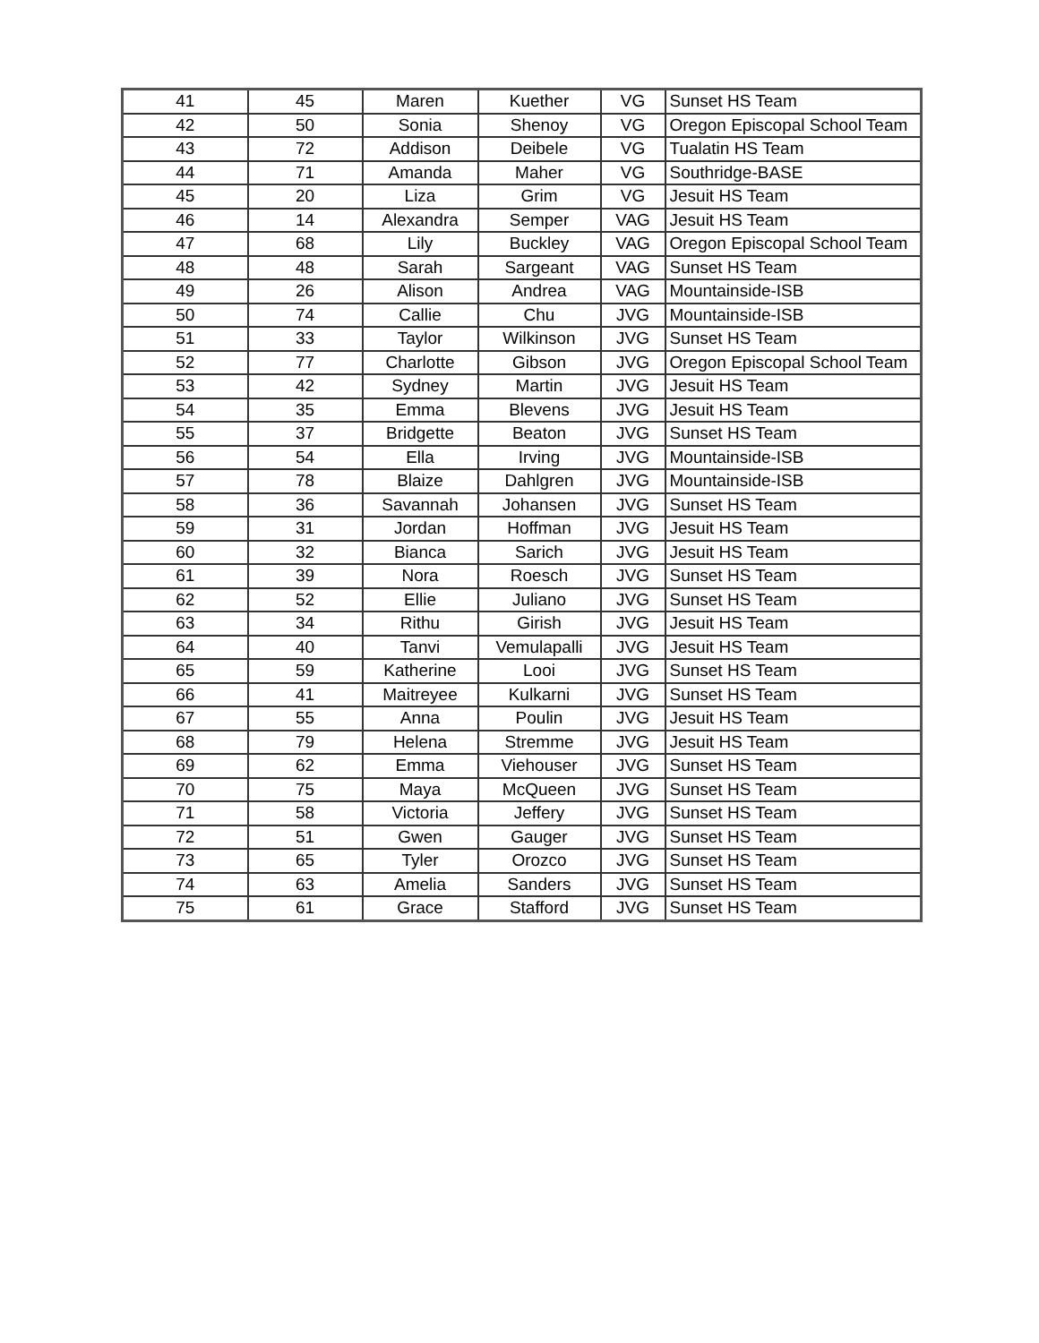| 41 | 45 | Maren | Kuether | VG | Sunset HS Team |
| 42 | 50 | Sonia | Shenoy | VG | Oregon Episcopal School Team |
| 43 | 72 | Addison | Deibele | VG | Tualatin HS Team |
| 44 | 71 | Amanda | Maher | VG | Southridge-BASE |
| 45 | 20 | Liza | Grim | VG | Jesuit HS Team |
| 46 | 14 | Alexandra | Semper | VAG | Jesuit HS Team |
| 47 | 68 | Lily | Buckley | VAG | Oregon Episcopal School Team |
| 48 | 48 | Sarah | Sargeant | VAG | Sunset HS Team |
| 49 | 26 | Alison | Andrea | VAG | Mountainside-ISB |
| 50 | 74 | Callie | Chu | JVG | Mountainside-ISB |
| 51 | 33 | Taylor | Wilkinson | JVG | Sunset HS Team |
| 52 | 77 | Charlotte | Gibson | JVG | Oregon Episcopal School Team |
| 53 | 42 | Sydney | Martin | JVG | Jesuit HS Team |
| 54 | 35 | Emma | Blevens | JVG | Jesuit HS Team |
| 55 | 37 | Bridgette | Beaton | JVG | Sunset HS Team |
| 56 | 54 | Ella | Irving | JVG | Mountainside-ISB |
| 57 | 78 | Blaize | Dahlgren | JVG | Mountainside-ISB |
| 58 | 36 | Savannah | Johansen | JVG | Sunset HS Team |
| 59 | 31 | Jordan | Hoffman | JVG | Jesuit HS Team |
| 60 | 32 | Bianca | Sarich | JVG | Jesuit HS Team |
| 61 | 39 | Nora | Roesch | JVG | Sunset HS Team |
| 62 | 52 | Ellie | Juliano | JVG | Sunset HS Team |
| 63 | 34 | Rithu | Girish | JVG | Jesuit HS Team |
| 64 | 40 | Tanvi | Vemulapalli | JVG | Jesuit HS Team |
| 65 | 59 | Katherine | Looi | JVG | Sunset HS Team |
| 66 | 41 | Maitreyee | Kulkarni | JVG | Sunset HS Team |
| 67 | 55 | Anna | Poulin | JVG | Jesuit HS Team |
| 68 | 79 | Helena | Stremme | JVG | Jesuit HS Team |
| 69 | 62 | Emma | Viehouser | JVG | Sunset HS Team |
| 70 | 75 | Maya | McQueen | JVG | Sunset HS Team |
| 71 | 58 | Victoria | Jeffery | JVG | Sunset HS Team |
| 72 | 51 | Gwen | Gauger | JVG | Sunset HS Team |
| 73 | 65 | Tyler | Orozco | JVG | Sunset HS Team |
| 74 | 63 | Amelia | Sanders | JVG | Sunset HS Team |
| 75 | 61 | Grace | Stafford | JVG | Sunset HS Team |